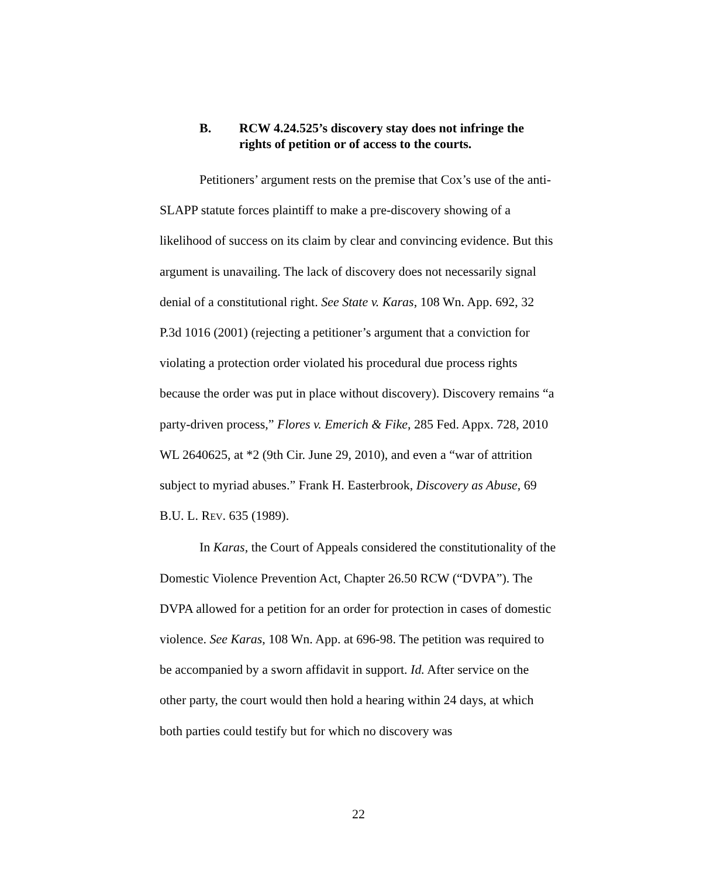B. RCW 4.24.525’s discovery stay does not infringe the rights of petition or of access to the courts.
Petitioners’ argument rests on the premise that Cox’s use of the anti-SLAPP statute forces plaintiff to make a pre-discovery showing of a likelihood of success on its claim by clear and convincing evidence. But this argument is unavailing. The lack of discovery does not necessarily signal denial of a constitutional right. See State v. Karas, 108 Wn. App. 692, 32 P.3d 1016 (2001) (rejecting a petitioner’s argument that a conviction for violating a protection order violated his procedural due process rights because the order was put in place without discovery). Discovery remains “a party-driven process,” Flores v. Emerich & Fike, 285 Fed. Appx. 728, 2010 WL 2640625, at *2 (9th Cir. June 29, 2010), and even a “war of attrition subject to myriad abuses.” Frank H. Easterbrook, Discovery as Abuse, 69 B.U. L. REV. 635 (1989).
In Karas, the Court of Appeals considered the constitutionality of the Domestic Violence Prevention Act, Chapter 26.50 RCW (“DVPA”). The DVPA allowed for a petition for an order for protection in cases of domestic violence. See Karas, 108 Wn. App. at 696-98. The petition was required to be accompanied by a sworn affidavit in support. Id. After service on the other party, the court would then hold a hearing within 24 days, at which both parties could testify but for which no discovery was
22